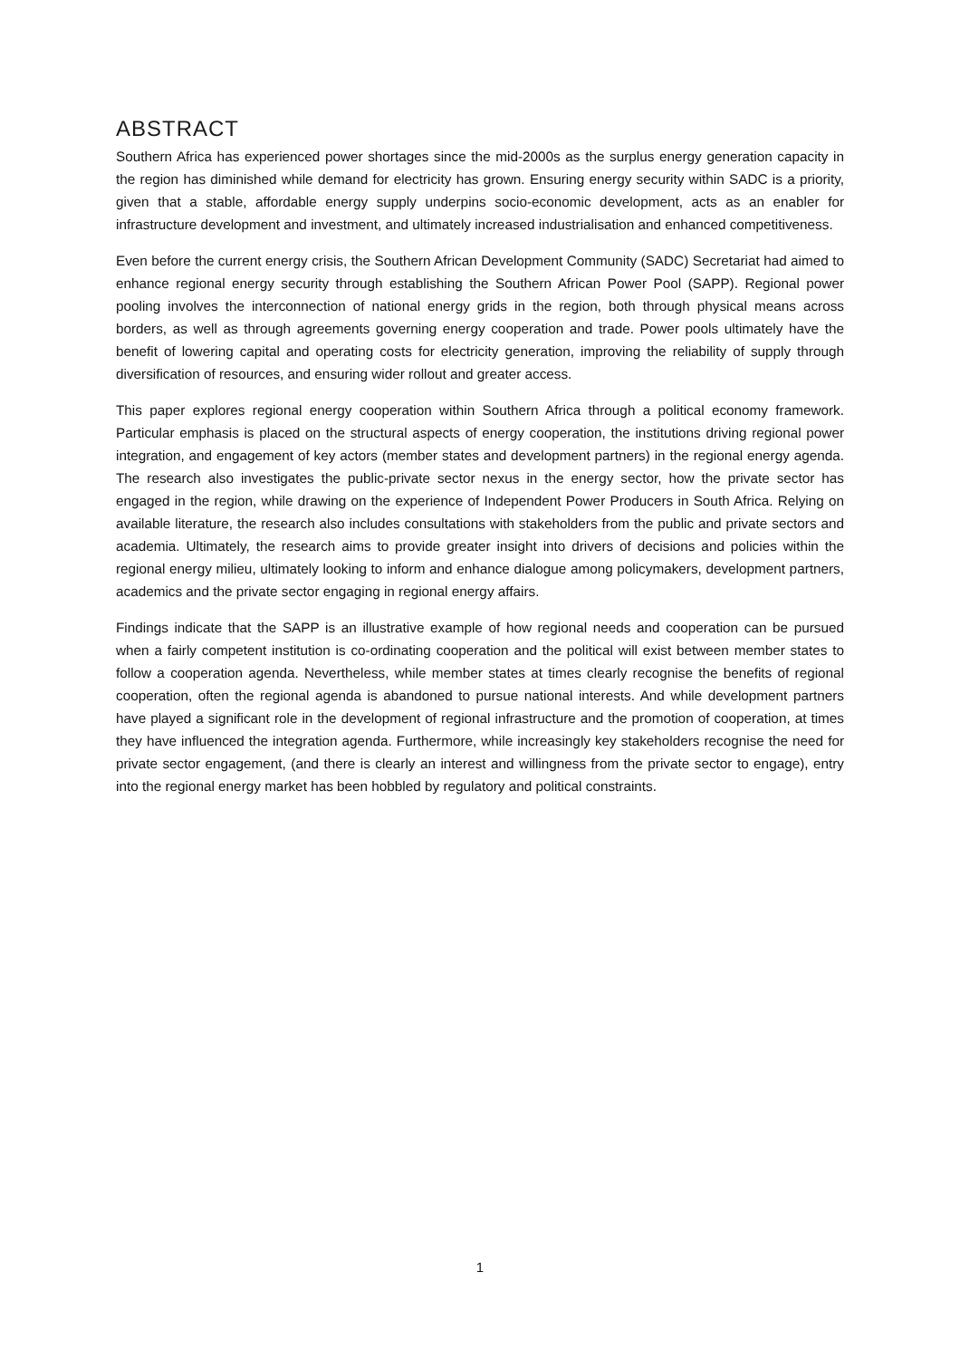ABSTRACT
Southern Africa has experienced power shortages since the mid-2000s as the surplus energy generation capacity in the region has diminished while demand for electricity has grown. Ensuring energy security within SADC is a priority, given that a stable, affordable energy supply underpins socio-economic development, acts as an enabler for infrastructure development and investment, and ultimately increased industrialisation and enhanced competitiveness.
Even before the current energy crisis, the Southern African Development Community (SADC) Secretariat had aimed to enhance regional energy security through establishing the Southern African Power Pool (SAPP). Regional power pooling involves the interconnection of national energy grids in the region, both through physical means across borders, as well as through agreements governing energy cooperation and trade. Power pools ultimately have the benefit of lowering capital and operating costs for electricity generation, improving the reliability of supply through diversification of resources, and ensuring wider rollout and greater access.
This paper explores regional energy cooperation within Southern Africa through a political economy framework. Particular emphasis is placed on the structural aspects of energy cooperation, the institutions driving regional power integration, and engagement of key actors (member states and development partners) in the regional energy agenda. The research also investigates the public-private sector nexus in the energy sector, how the private sector has engaged in the region, while drawing on the experience of Independent Power Producers in South Africa. Relying on available literature, the research also includes consultations with stakeholders from the public and private sectors and academia. Ultimately, the research aims to provide greater insight into drivers of decisions and policies within the regional energy milieu, ultimately looking to inform and enhance dialogue among policymakers, development partners, academics and the private sector engaging in regional energy affairs.
Findings indicate that the SAPP is an illustrative example of how regional needs and cooperation can be pursued when a fairly competent institution is co-ordinating cooperation and the political will exist between member states to follow a cooperation agenda. Nevertheless, while member states at times clearly recognise the benefits of regional cooperation, often the regional agenda is abandoned to pursue national interests. And while development partners have played a significant role in the development of regional infrastructure and the promotion of cooperation, at times they have influenced the integration agenda. Furthermore, while increasingly key stakeholders recognise the need for private sector engagement, (and there is clearly an interest and willingness from the private sector to engage), entry into the regional energy market has been hobbled by regulatory and political constraints.
1